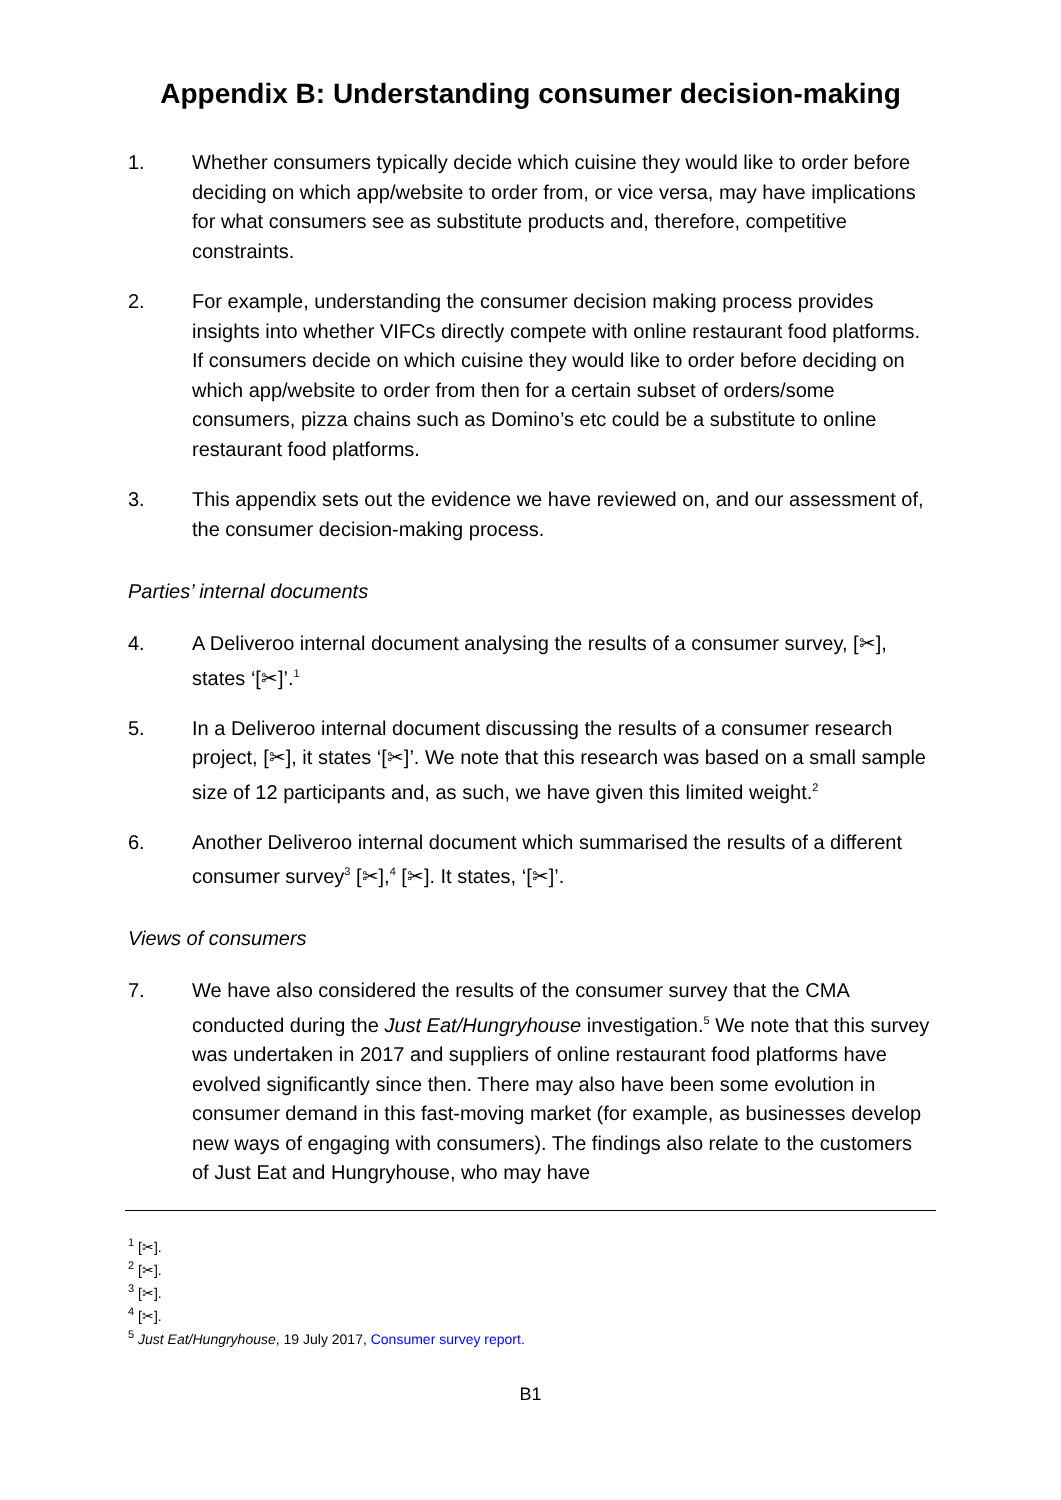Appendix B: Understanding consumer decision-making
1. Whether consumers typically decide which cuisine they would like to order before deciding on which app/website to order from, or vice versa, may have implications for what consumers see as substitute products and, therefore, competitive constraints.
2. For example, understanding the consumer decision making process provides insights into whether VIFCs directly compete with online restaurant food platforms. If consumers decide on which cuisine they would like to order before deciding on which app/website to order from then for a certain subset of orders/some consumers, pizza chains such as Domino’s etc could be a substitute to online restaurant food platforms.
3. This appendix sets out the evidence we have reviewed on, and our assessment of, the consumer decision-making process.
Parties’ internal documents
4. A Deliveroo internal document analysing the results of a consumer survey, [✂], states ‘[✂]’.<sup>1</sup>
5. In a Deliveroo internal document discussing the results of a consumer research project, [✂], it states ‘[✂]’. We note that this research was based on a small sample size of 12 participants and, as such, we have given this limited weight.<sup>2</sup>
6. Another Deliveroo internal document which summarised the results of a different consumer survey<sup>3</sup> [✂],<sup>4</sup> [✂]. It states, ‘[✂]’.
Views of consumers
7. We have also considered the results of the consumer survey that the CMA conducted during the Just Eat/Hungryhouse investigation.<sup>5</sup> We note that this survey was undertaken in 2017 and suppliers of online restaurant food platforms have evolved significantly since then. There may also have been some evolution in consumer demand in this fast-moving market (for example, as businesses develop new ways of engaging with consumers). The findings also relate to the customers of Just Eat and Hungryhouse, who may have
<sup>1</sup> [✂].
<sup>2</sup> [✂].
<sup>3</sup> [✂].
<sup>4</sup> [✂].
<sup>5</sup> Just Eat/Hungryhouse, 19 July 2017, Consumer survey report.
B1